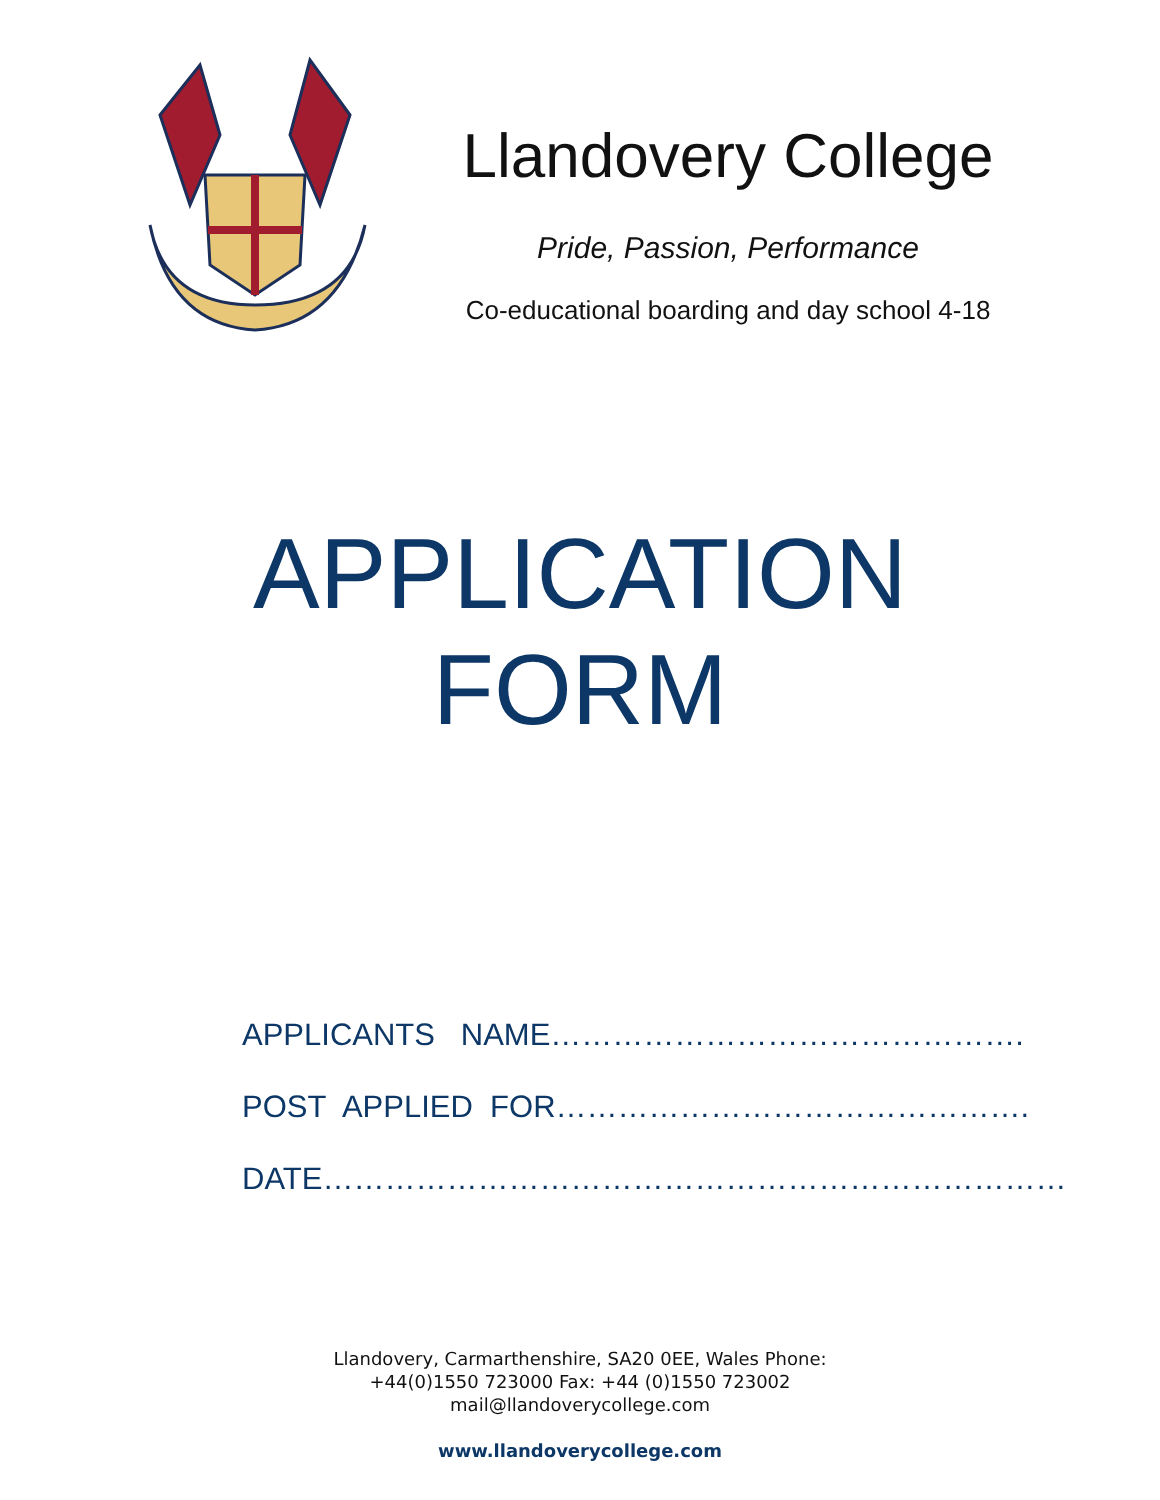Llandovery College
Pride, Passion, Performance
Co-educational boarding and day school 4-18
APPLICATION
FORM
APPLICANTS NAME……………………………………….
POST APPLIED FOR……………………………………….
DATE………………………………………………………………
Llandovery, Carmarthenshire, SA20 0EE, Wales Phone:
+44(0)1550 723000 Fax: +44 (0)1550 723002
mail@llandoverycollege.com
www.llandoverycollege.com